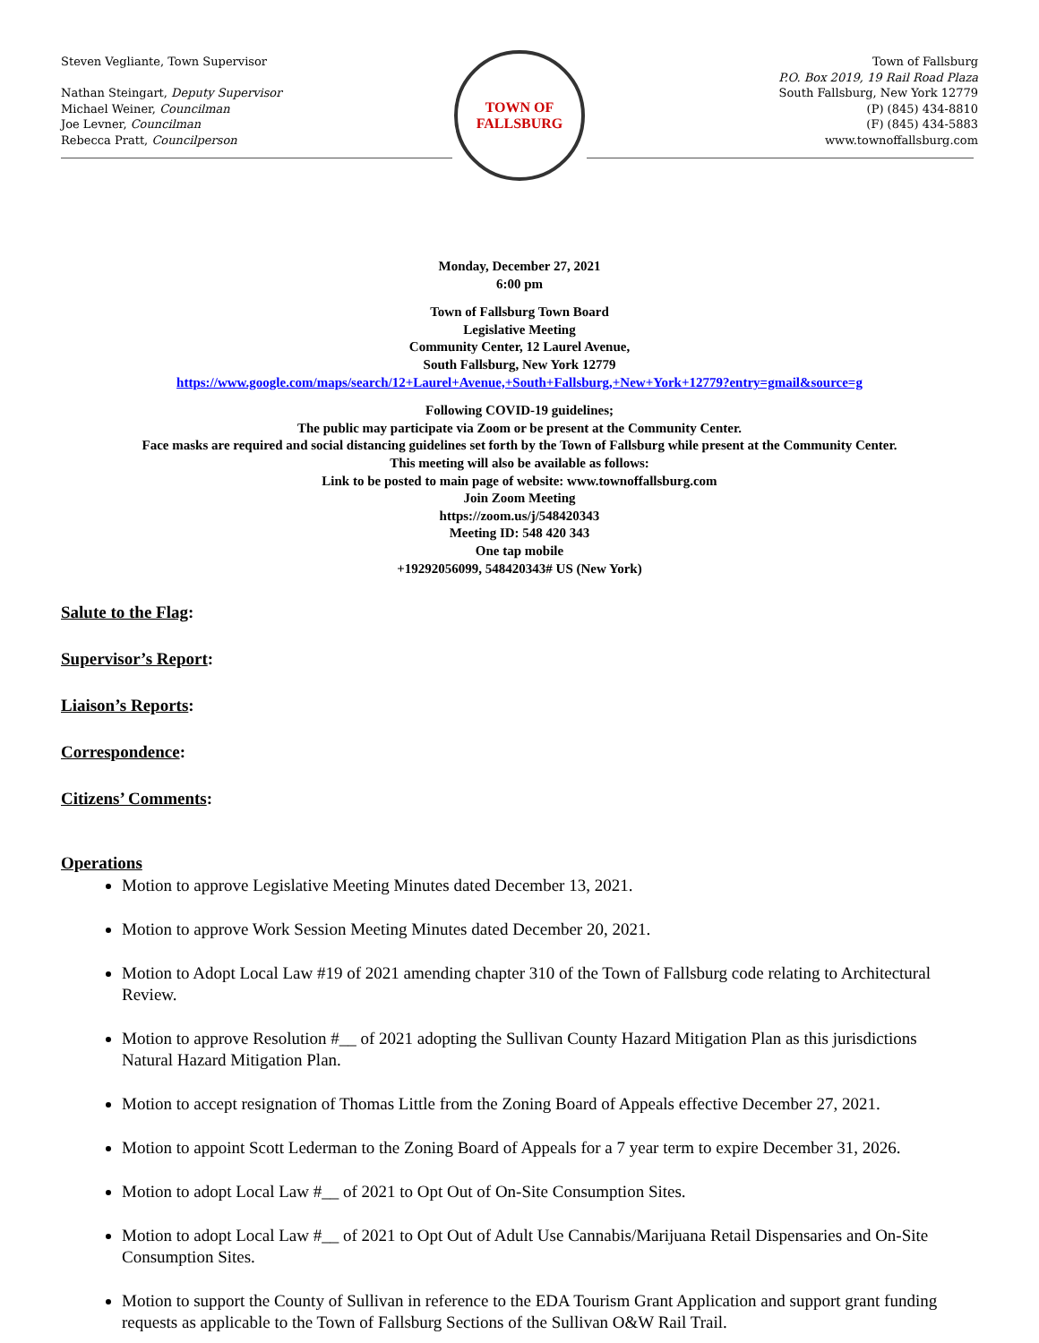Steven Vegliante, Town Supervisor
Nathan Steingart, Deputy Supervisor
Michael Weiner, Councilman
Joe Levner, Councilman
Rebecca Pratt, Councilperson
TOWN OF
FALLSBURG
Town of Fallsburg
P.O. Box 2019, 19 Rail Road Plaza
South Fallsburg, New York 12779
(P) (845) 434-8810
(F) (845) 434-5883
www.townoffallsburg.com
Monday, December 27, 2021
6:00 pm
Town of Fallsburg Town Board
Legislative Meeting
Community Center, 12 Laurel Avenue,
South Fallsburg, New York 12779
https://www.google.com/maps/search/12+Laurel+Avenue,+South+Fallsburg,+New+York+12779?entry=gmail&source=g
Following COVID-19 guidelines;
The public may participate via Zoom or be present at the Community Center.
Face masks are required and social distancing guidelines set forth by the Town of Fallsburg while present at the Community Center.
This meeting will also be available as follows:
Link to be posted to main page of website: www.townoffallsburg.com
Join Zoom Meeting
https://zoom.us/j/548420343
Meeting ID: 548 420 343
One tap mobile
+19292056099, 548420343# US (New York)
Salute to the Flag:
Supervisor’s Report:
Liaison’s Reports:
Correspondence:
Citizens’ Comments:
Operations
Motion to approve Legislative Meeting Minutes dated December 13, 2021.
Motion to approve Work Session Meeting Minutes dated December 20, 2021.
Motion to Adopt Local Law #19 of 2021 amending chapter 310 of the Town of Fallsburg code relating to Architectural Review.
Motion to approve Resolution #__ of 2021 adopting the Sullivan County Hazard Mitigation Plan as this jurisdictions Natural Hazard Mitigation Plan.
Motion to accept resignation of Thomas Little from the Zoning Board of Appeals effective December 27, 2021.
Motion to appoint Scott Lederman to the Zoning Board of Appeals for a 7 year term to expire December 31, 2026.
Motion to adopt Local Law #__ of 2021 to Opt Out of On-Site Consumption Sites.
Motion to adopt Local Law #__ of 2021 to Opt Out of Adult Use Cannabis/Marijuana Retail Dispensaries and On-Site Consumption Sites.
Motion to support the County of Sullivan in reference to the EDA Tourism Grant Application and support grant funding requests as applicable to the Town of Fallsburg Sections of the Sullivan O&W Rail Trail.